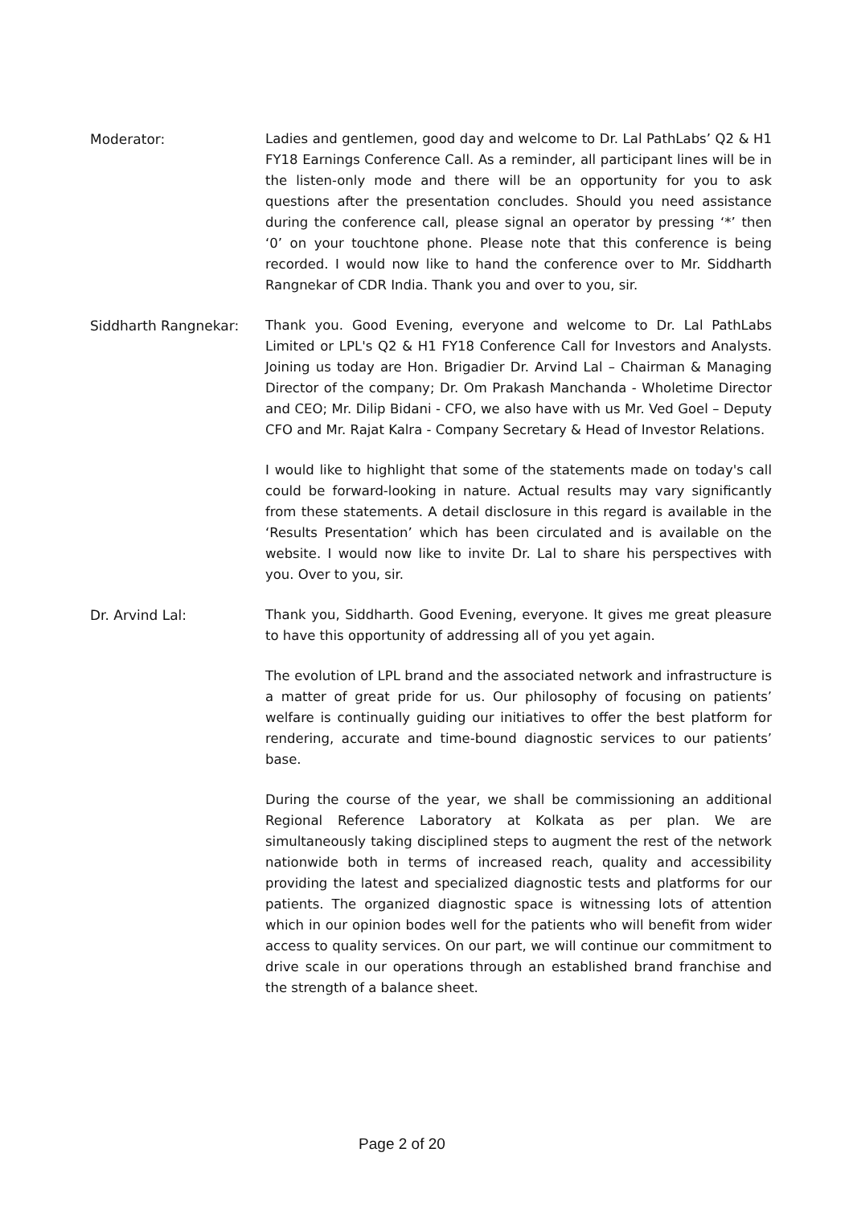Moderator: Ladies and gentlemen, good day and welcome to Dr. Lal PathLabs’ Q2 & H1 FY18 Earnings Conference Call. As a reminder, all participant lines will be in the listen-only mode and there will be an opportunity for you to ask questions after the presentation concludes. Should you need assistance during the conference call, please signal an operator by pressing ‘*’ then ‘0’ on your touchtone phone. Please note that this conference is being recorded. I would now like to hand the conference over to Mr. Siddharth Rangnekar of CDR India. Thank you and over to you, sir.
Siddharth Rangnekar: Thank you. Good Evening, everyone and welcome to Dr. Lal PathLabs Limited or LPL's Q2 & H1 FY18 Conference Call for Investors and Analysts. Joining us today are Hon. Brigadier Dr. Arvind Lal – Chairman & Managing Director of the company; Dr. Om Prakash Manchanda - Wholetime Director and CEO; Mr. Dilip Bidani - CFO, we also have with us Mr. Ved Goel – Deputy CFO and Mr. Rajat Kalra - Company Secretary & Head of Investor Relations.
I would like to highlight that some of the statements made on today's call could be forward-looking in nature. Actual results may vary significantly from these statements. A detail disclosure in this regard is available in the ‘Results Presentation’ which has been circulated and is available on the website. I would now like to invite Dr. Lal to share his perspectives with you. Over to you, sir.
Dr. Arvind Lal: Thank you, Siddharth. Good Evening, everyone. It gives me great pleasure to have this opportunity of addressing all of you yet again.
The evolution of LPL brand and the associated network and infrastructure is a matter of great pride for us. Our philosophy of focusing on patients’ welfare is continually guiding our initiatives to offer the best platform for rendering, accurate and time-bound diagnostic services to our patients’ base.
During the course of the year, we shall be commissioning an additional Regional Reference Laboratory at Kolkata as per plan. We are simultaneously taking disciplined steps to augment the rest of the network nationwide both in terms of increased reach, quality and accessibility providing the latest and specialized diagnostic tests and platforms for our patients. The organized diagnostic space is witnessing lots of attention which in our opinion bodes well for the patients who will benefit from wider access to quality services. On our part, we will continue our commitment to drive scale in our operations through an established brand franchise and the strength of a balance sheet.
Page 2 of 20